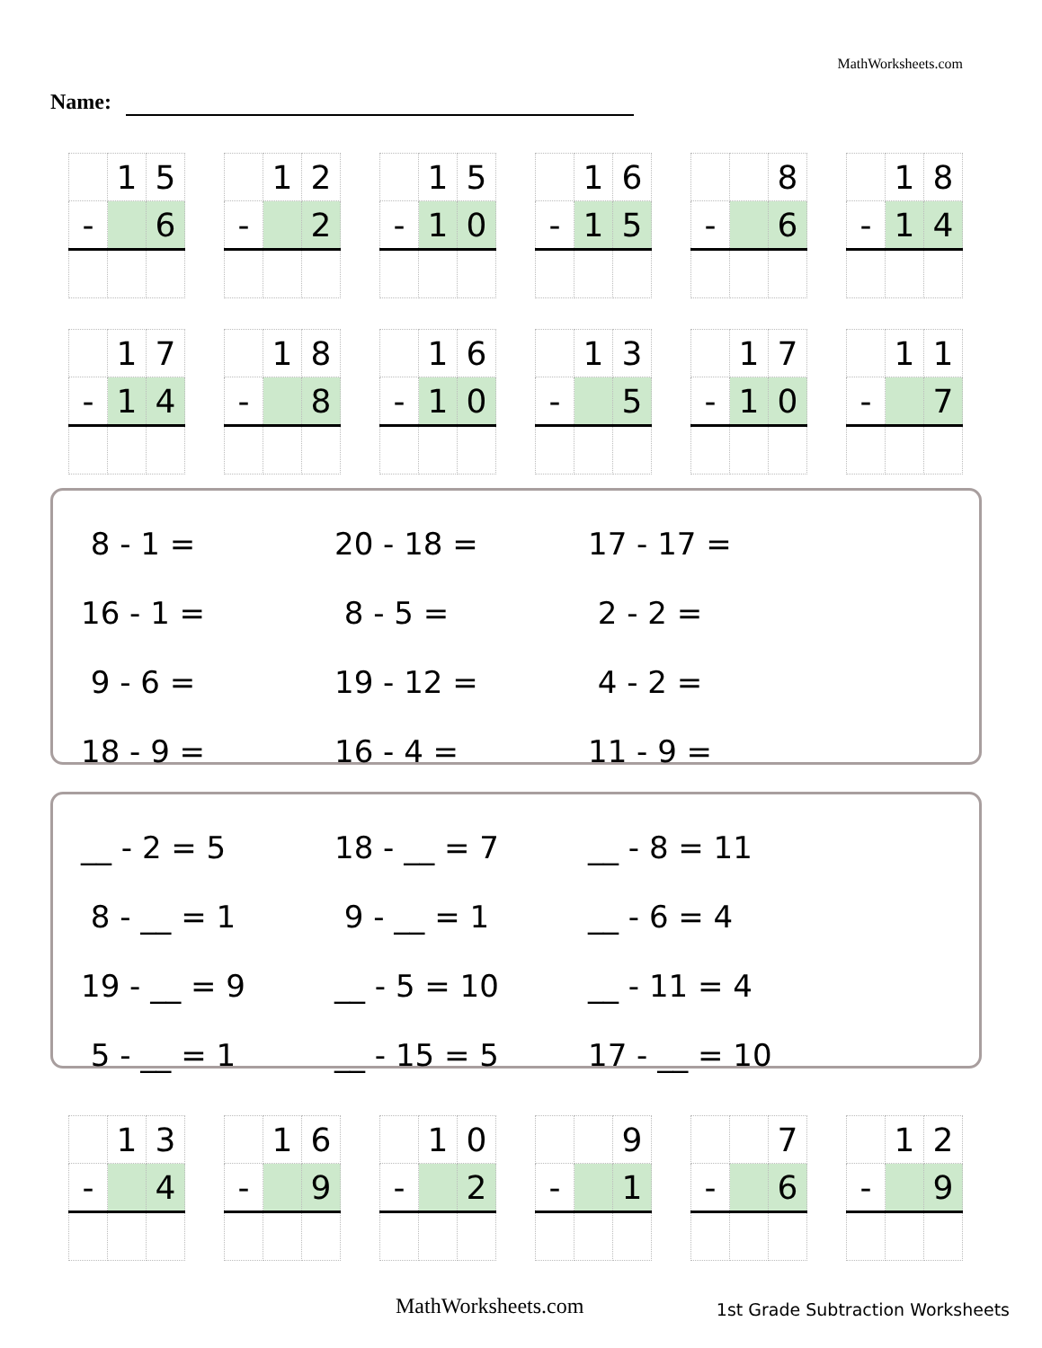MathWorksheets.com
Name:
| | 1 | 5 |
| - | | 6 |
| | 1 | 2 |
| - | | 2 |
| | 1 | 5 |
| - | 1 | 0 |
| | 1 | 6 |
| - | 1 | 5 |
| | | 8 |
| - | | 6 |
| | 1 | 8 |
| - | 1 | 4 |
| | 1 | 7 |
| - | 1 | 4 |
| | 1 | 8 |
| - | | 8 |
| | 1 | 6 |
| - | 1 | 0 |
| | 1 | 3 |
| - | | 5 |
| | 1 | 7 |
| - | 1 | 0 |
| | 1 | 1 |
| - | | 7 |
| 8 - 1 = | 20 - 18 = | 17 - 17 = |
| 16 - 1 = | 8 - 5 = | 2 - 2 = |
| 9 - 6 = | 19 - 12 = | 4 - 2 = |
| 18 - 9 = | 16 - 4 = | 11 - 9 = |
| __ - 2 = 5 | 18 - __ = 7 | __ - 8 = 11 |
| 8 - __ = 1 | 9 - __ = 1 | __ - 6 = 4 |
| 19 - __ = 9 | __ - 5 = 10 | __ - 11 = 4 |
| 5 - __ = 1 | __ - 15 = 5 | 17 - __ = 10 |
| | 1 | 3 |
| - | | 4 |
| | 1 | 6 |
| - | | 9 |
| | 1 | 0 |
| - | | 2 |
| | | 9 |
| - | | 1 |
| | | 7 |
| - | | 6 |
| | 1 | 2 |
| - | | 9 |
MathWorksheets.com
1st Grade Subtraction Worksheets